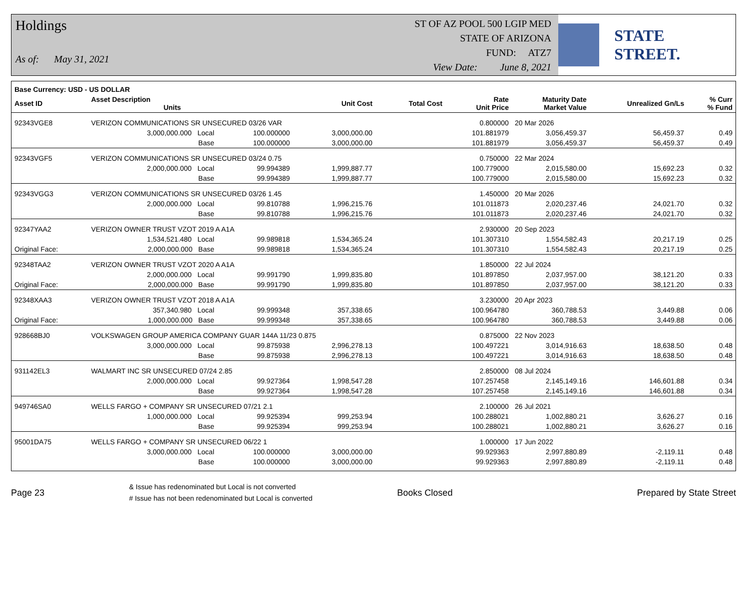Holdings
As of: May 31, 2021
ST OF AZ POOL 500 LGIP MED
STATE OF ARIZONA
FUND: ATZ7
View Date: June 8, 2021
STATE STREET.
| Base Currency: USD - US DOLLAR | | | | | | | | |
| --- | --- | --- | --- | --- | --- | --- | --- | --- |
| Asset ID | Asset Description Units | | Unit Cost | Total Cost | Rate Unit Price | Maturity Date Market Value | Unrealized Gn/Ls | % Curr % Fund |
| 92343VGE8 | VERIZON COMMUNICATIONS SR UNSECURED 03/26 VAR | | | | 0.800000 | 20 Mar 2026 | | |
| | 3,000,000.000 Local | 100.000000 | 3,000,000.00 | | 101.881979 | 3,056,459.37 | 56,459.37 | 0.49 |
| | Base | 100.000000 | 3,000,000.00 | | 101.881979 | 3,056,459.37 | 56,459.37 | 0.49 |
| 92343VGF5 | VERIZON COMMUNICATIONS SR UNSECURED 03/24 0.75 | | | | 0.750000 | 22 Mar 2024 | | |
| | 2,000,000.000 Local | 99.994389 | 1,999,887.77 | | 100.779000 | 2,015,580.00 | 15,692.23 | 0.32 |
| | Base | 99.994389 | 1,999,887.77 | | 100.779000 | 2,015,580.00 | 15,692.23 | 0.32 |
| 92343VGG3 | VERIZON COMMUNICATIONS SR UNSECURED 03/26 1.45 | | | | 1.450000 | 20 Mar 2026 | | |
| | 2,000,000.000 Local | 99.810788 | 1,996,215.76 | | 101.011873 | 2,020,237.46 | 24,021.70 | 0.32 |
| | Base | 99.810788 | 1,996,215.76 | | 101.011873 | 2,020,237.46 | 24,021.70 | 0.32 |
| 92347YAA2 | VERIZON OWNER TRUST VZOT 2019 A A1A | | | | 2.930000 | 20 Sep 2023 | | |
| | 1,534,521.480 Local | 99.989818 | 1,534,365.24 | | 101.307310 | 1,554,582.43 | 20,217.19 | 0.25 |
| Original Face: | 2,000,000.000 Base | 99.989818 | 1,534,365.24 | | 101.307310 | 1,554,582.43 | 20,217.19 | 0.25 |
| 92348TAA2 | VERIZON OWNER TRUST VZOT 2020 A A1A | | | | 1.850000 | 22 Jul 2024 | | |
| | 2,000,000.000 Local | 99.991790 | 1,999,835.80 | | 101.897850 | 2,037,957.00 | 38,121.20 | 0.33 |
| Original Face: | 2,000,000.000 Base | 99.991790 | 1,999,835.80 | | 101.897850 | 2,037,957.00 | 38,121.20 | 0.33 |
| 92348XAA3 | VERIZON OWNER TRUST VZOT 2018 A A1A | | | | 3.230000 | 20 Apr 2023 | | |
| | 357,340.980 Local | 99.999348 | 357,338.65 | | 100.964780 | 360,788.53 | 3,449.88 | 0.06 |
| Original Face: | 1,000,000.000 Base | 99.999348 | 357,338.65 | | 100.964780 | 360,788.53 | 3,449.88 | 0.06 |
| 928668BJ0 | VOLKSWAGEN GROUP AMERICA COMPANY GUAR 144A 11/23 0.875 | | | | 0.875000 | 22 Nov 2023 | | |
| | 3,000,000.000 Local | 99.875938 | 2,996,278.13 | | 100.497221 | 3,014,916.63 | 18,638.50 | 0.48 |
| | Base | 99.875938 | 2,996,278.13 | | 100.497221 | 3,014,916.63 | 18,638.50 | 0.48 |
| 931142EL3 | WALMART INC SR UNSECURED 07/24 2.85 | | | | 2.850000 | 08 Jul 2024 | | |
| | 2,000,000.000 Local | 99.927364 | 1,998,547.28 | | 107.257458 | 2,145,149.16 | 146,601.88 | 0.34 |
| | Base | 99.927364 | 1,998,547.28 | | 107.257458 | 2,145,149.16 | 146,601.88 | 0.34 |
| 949746SA0 | WELLS FARGO + COMPANY SR UNSECURED 07/21 2.1 | | | | 2.100000 | 26 Jul 2021 | | |
| | 1,000,000.000 Local | 99.925394 | 999,253.94 | | 100.288021 | 1,002,880.21 | 3,626.27 | 0.16 |
| | Base | 99.925394 | 999,253.94 | | 100.288021 | 1,002,880.21 | 3,626.27 | 0.16 |
| 95001DA75 | WELLS FARGO + COMPANY SR UNSECURED 06/22 1 | | | | 1.000000 | 17 Jun 2022 | | |
| | 3,000,000.000 Local | 100.000000 | 3,000,000.00 | | 99.929363 | 2,997,880.89 | -2,119.11 | 0.48 |
| | Base | 100.000000 | 3,000,000.00 | | 99.929363 | 2,997,880.89 | -2,119.11 | 0.48 |
Page 23 & Issue has redenominated but Local is not converted
# Issue has not been redenominated but Local is converted Books Closed Prepared by State Street